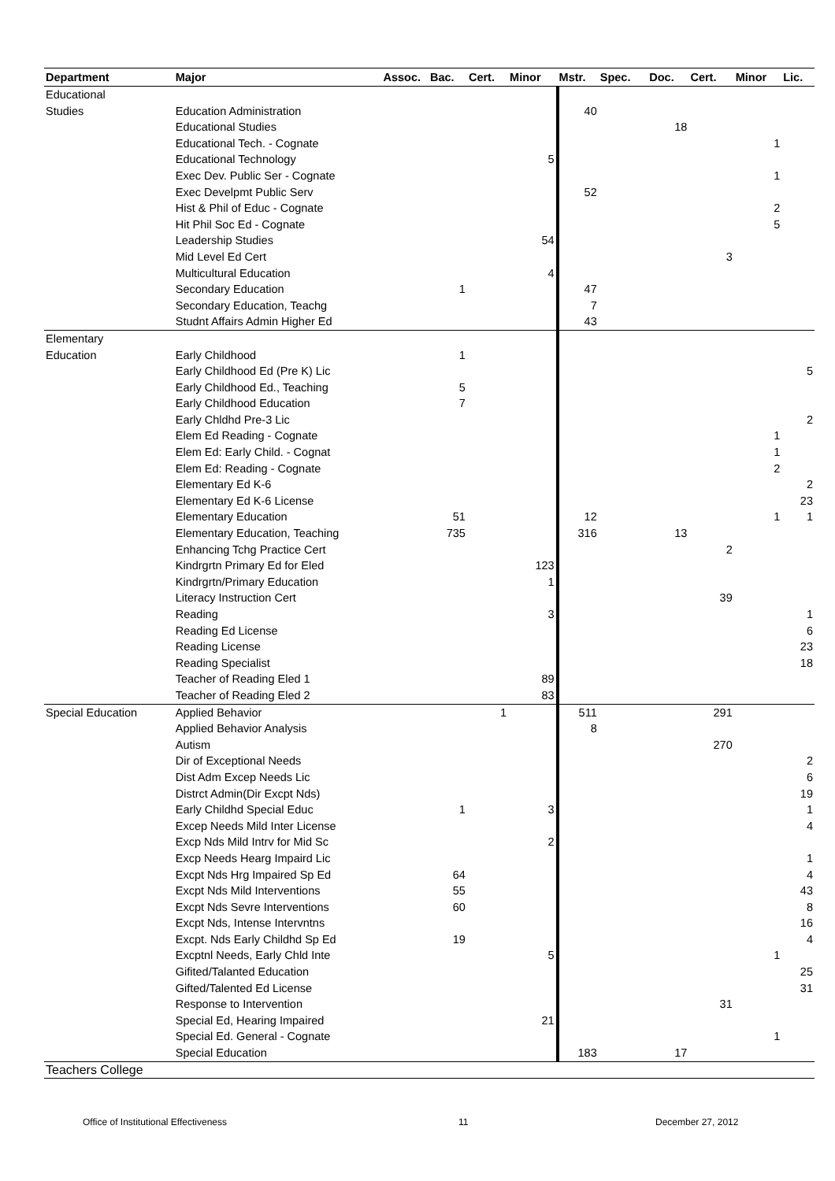| Department | Major | Assoc. | Bac. | Cert. | Minor | Mstr. | Spec. | Doc. | Cert. | Minor | Lic. |
| --- | --- | --- | --- | --- | --- | --- | --- | --- | --- | --- | --- |
| Educational | | | | | | | | | | | |
| Studies | Education Administration | | | | | 40 | | | | | |
| | Educational Studies | | | | | | | 18 | | | |
| | Educational Tech. - Cognate | | | | | | | | | 1 | |
| | Educational Technology | | | | 5 | | | | | | |
| | Exec Dev. Public Ser - Cognate | | | | | | | | | 1 | |
| | Exec Develpmt Public Serv | | | | | 52 | | | | | |
| | Hist & Phil of Educ - Cognate | | | | | | | | | 2 | |
| | Hit Phil Soc Ed - Cognate | | | | | | | | | 5 | |
| | Leadership Studies | | | | 54 | | | | | | |
| | Mid Level Ed Cert | | | | | | | | 3 | | |
| | Multicultural Education | | | | 4 | | | | | | |
| | Secondary Education | | 1 | | | 47 | | | | | |
| | Secondary Education, Teachg | | | | | 7 | | | | | |
| | Studnt Affairs Admin Higher Ed | | | | | 43 | | | | | |
| Elementary | | | | | | | | | | | |
| Education | Early Childhood | | 1 | | | | | | | | |
| | Early Childhood Ed (Pre K) Lic | | | | | | | | | | 5 |
| | Early Childhood Ed., Teaching | | 5 | | | | | | | | |
| | Early Childhood Education | | 7 | | | | | | | | |
| | Early Chldhd Pre-3 Lic | | | | | | | | | | 2 |
| | Elem Ed Reading - Cognate | | | | | | | | | 1 | |
| | Elem Ed: Early Child. - Cognat | | | | | | | | | 1 | |
| | Elem Ed: Reading - Cognate | | | | | | | | | 2 | |
| | Elementary Ed K-6 | | | | | | | | | | 2 |
| | Elementary Ed K-6 License | | | | | | | | | | 23 |
| | Elementary Education | | 51 | | | 12 | | | | 1 | 1 |
| | Elementary Education, Teaching | | 735 | | | 316 | | 13 | | | |
| | Enhancing Tchg Practice Cert | | | | | | | | 2 | | |
| | Kindrgrtn Primary Ed for Eled | | | | 123 | | | | | | |
| | Kindrgrtn/Primary Education | | | | 1 | | | | | | |
| | Literacy Instruction Cert | | | | | | | | 39 | | |
| | Reading | | | | 3 | | | | | | 1 |
| | Reading Ed License | | | | | | | | | | 6 |
| | Reading License | | | | | | | | | | 23 |
| | Reading Specialist | | | | | | | | | | 18 |
| | Teacher of Reading Eled 1 | | | | 89 | | | | | | |
| | Teacher of Reading Eled 2 | | | | 83 | | | | | | |
| Special Education | Applied Behavior | | | 1 | | 511 | | | 291 | | |
| | Applied Behavior Analysis | | | | | 8 | | | | | |
| | Autism | | | | | | | | 270 | | |
| | Dir of Exceptional Needs | | | | | | | | | | 2 |
| | Dist Adm Excep Needs Lic | | | | | | | | | | 6 |
| | Distrct Admin(Dir Excpt Nds) | | | | | | | | | | 19 |
| | Early Childhd Special Educ | | 1 | | 3 | | | | | | 1 |
| | Excep Needs Mild Inter License | | | | | | | | | | 4 |
| | Excp Nds Mild Intrv for Mid Sc | | | | 2 | | | | | | |
| | Excp Needs Hearg Impaird Lic | | | | | | | | | | 1 |
| | Excpt Nds Hrg Impaired Sp Ed | | 64 | | | | | | | | 4 |
| | Excpt Nds Mild Interventions | | 55 | | | | | | | | 43 |
| | Excpt Nds Sevre Interventions | | 60 | | | | | | | | 8 |
| | Excpt Nds, Intense Intervntns | | | | | | | | | | 16 |
| | Excpt. Nds Early Childhd Sp Ed | | 19 | | | | | | | | 4 |
| | Excptnl Needs, Early Chld Inte | | | | 5 | | | | | 1 | |
| | Gifited/Talanted Education | | | | | | | | | | 25 |
| | Gifted/Talented Ed License | | | | | | | | | | 31 |
| | Response to Intervention | | | | | | | | 31 | | |
| | Special Ed, Hearing Impaired | | | | 21 | | | | | | |
| | Special Ed. General - Cognate | | | | | | | | | 1 | |
| | Special Education | | | | | 183 | | 17 | | | |
| Teachers College | | | | | | | | | | | |
Office of Institutional Effectiveness
11 December 27, 2012